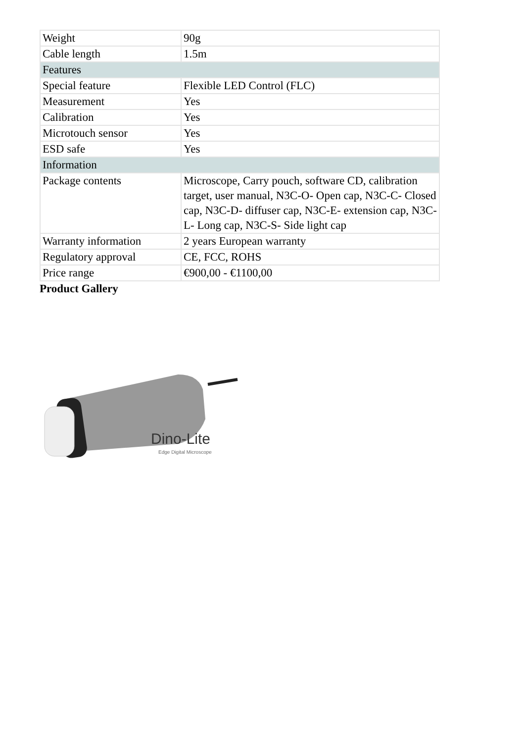| Weight | 90g |
| Cable length | 1.5m |
| Features | |
| Special feature | Flexible LED Control (FLC) |
| Measurement | Yes |
| Calibration | Yes |
| Microtouch sensor | Yes |
| ESD safe | Yes |
| Information | |
| Package contents | Microscope, Carry pouch, software CD, calibration target, user manual, N3C-O- Open cap, N3C-C- Closed cap, N3C-D- diffuser cap, N3C-E- extension cap, N3C-L- Long cap, N3C-S- Side light cap |
| Warranty information | 2 years European warranty |
| Regulatory approval | CE, FCC, ROHS |
| Price range | €900,00 - €1100,00 |
Product Gallery
Dino-Lite
Edge Digital Microscope